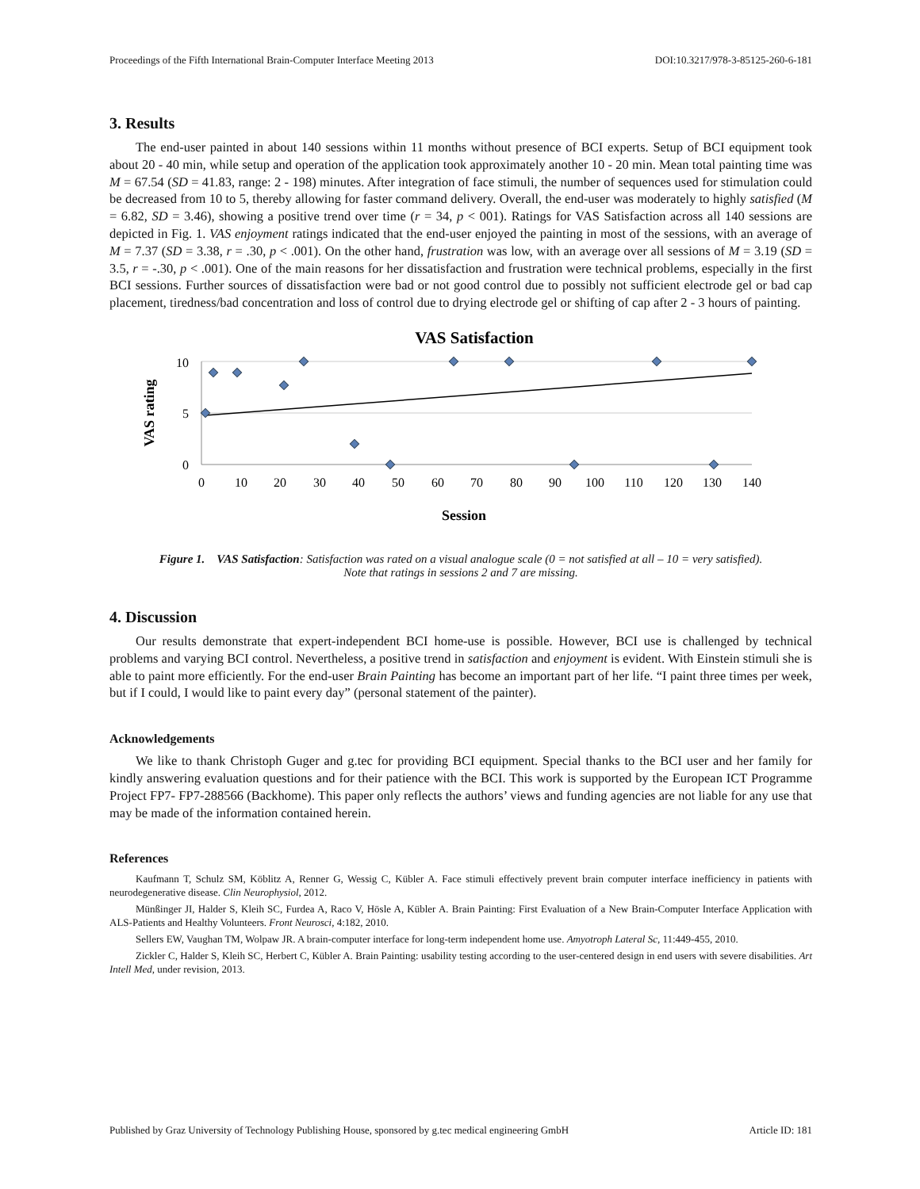Proceedings of the Fifth International Brain-Computer Interface Meeting 2013 DOI:10.3217/978-3-85125-260-6-181
3. Results
The end-user painted in about 140 sessions within 11 months without presence of BCI experts. Setup of BCI equipment took about 20 - 40 min, while setup and operation of the application took approximately another 10 - 20 min. Mean total painting time was M = 67.54 (SD = 41.83, range: 2 - 198) minutes. After integration of face stimuli, the number of sequences used for stimulation could be decreased from 10 to 5, thereby allowing for faster command delivery. Overall, the end-user was moderately to highly satisfied (M = 6.82, SD = 3.46), showing a positive trend over time (r = 34, p < 001). Ratings for VAS Satisfaction across all 140 sessions are depicted in Fig. 1. VAS enjoyment ratings indicated that the end-user enjoyed the painting in most of the sessions, with an average of M = 7.37 (SD = 3.38, r = .30, p < .001). On the other hand, frustration was low, with an average over all sessions of M = 3.19 (SD = 3.5, r = -.30, p < .001). One of the main reasons for her dissatisfaction and frustration were technical problems, especially in the first BCI sessions. Further sources of dissatisfaction were bad or not good control due to possibly not sufficient electrode gel or bad cap placement, tiredness/bad concentration and loss of control due to drying electrode gel or shifting of cap after 2 - 3 hours of painting.
VAS Satisfaction
10
5
0
0
10
20
30
40
50
60
70
80
90
100
110
120
130
140
Session
VAS rating
Figure 1. VAS Satisfaction: Satisfaction was rated on a visual analogue scale (0 = not satisfied at all – 10 = very satisfied).
Note that ratings in sessions 2 and 7 are missing.
4. Discussion
Our results demonstrate that expert-independent BCI home-use is possible. However, BCI use is challenged by technical problems and varying BCI control. Nevertheless, a positive trend in satisfaction and enjoyment is evident. With Einstein stimuli she is able to paint more efficiently. For the end-user Brain Painting has become an important part of her life. “I paint three times per week, but if I could, I would like to paint every day” (personal statement of the painter).
Acknowledgements
We like to thank Christoph Guger and g.tec for providing BCI equipment. Special thanks to the BCI user and her family for kindly answering evaluation questions and for their patience with the BCI. This work is supported by the European ICT Programme Project FP7- FP7-288566 (Backhome). This paper only reflects the authors’ views and funding agencies are not liable for any use that may be made of the information contained herein.
References
Kaufmann T, Schulz SM, Köblitz A, Renner G, Wessig C, Kübler A. Face stimuli effectively prevent brain computer interface inefficiency in patients with neurodegenerative disease. Clin Neurophysiol, 2012.
Münßinger JI, Halder S, Kleih SC, Furdea A, Raco V, Hösle A, Kübler A. Brain Painting: First Evaluation of a New Brain-Computer Interface Application with ALS-Patients and Healthy Volunteers. Front Neurosci, 4:182, 2010.
Sellers EW, Vaughan TM, Wolpaw JR. A brain-computer interface for long-term independent home use. Amyotroph Lateral Sc, 11:449-455, 2010.
Zickler C, Halder S, Kleih SC, Herbert C, Kübler A. Brain Painting: usability testing according to the user-centered design in end users with severe disabilities. Art Intell Med, under revision, 2013.
Published by Graz University of Technology Publishing House, sponsored by g.tec medical engineering GmbH Article ID: 181